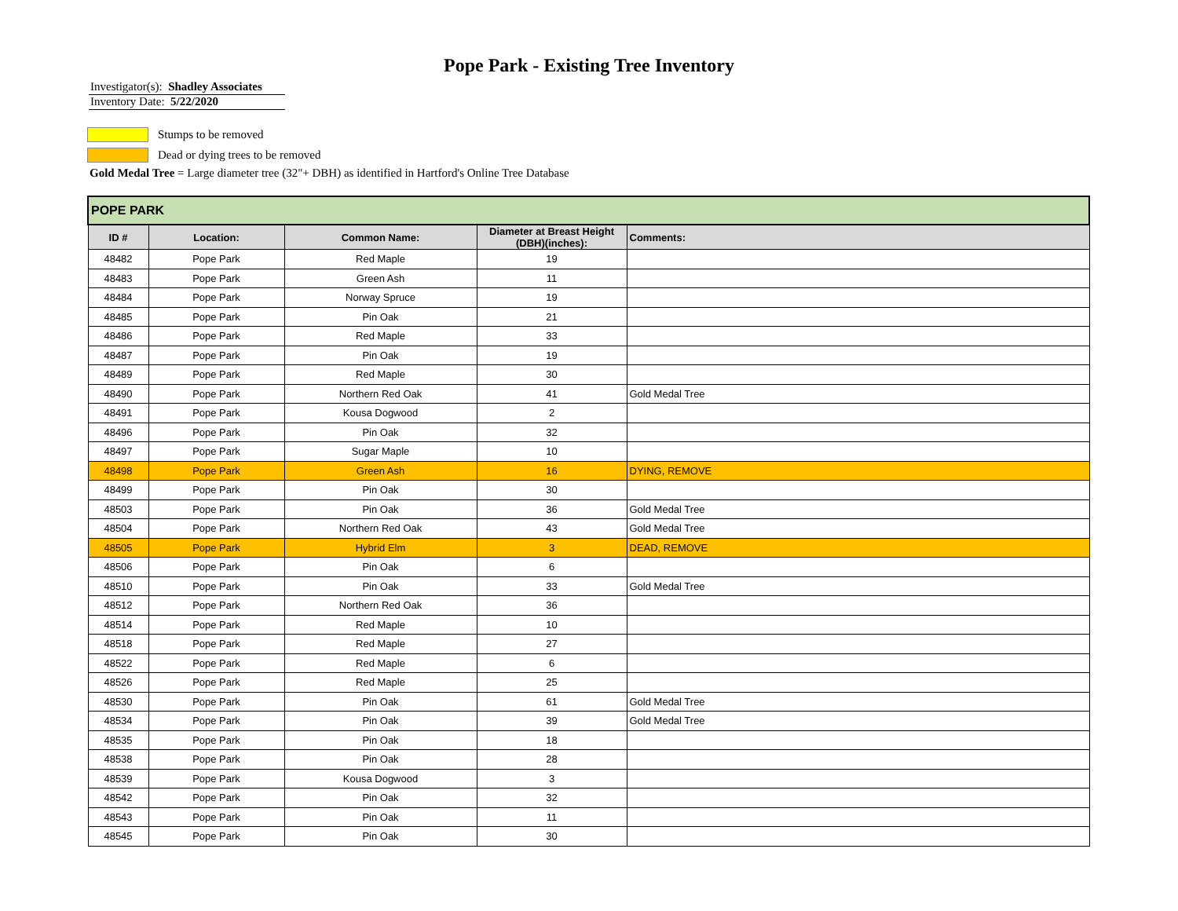Pope Park - Existing Tree Inventory
Investigator(s): Shadley Associates
Inventory Date: 5/22/2020
Stumps to be removed
Dead or dying trees to be removed
Gold Medal Tree = Large diameter tree (32"+ DBH) as identified in Hartford's Online Tree Database
| POPE PARK | | | | |
| --- | --- | --- | --- | --- |
| ID # | Location: | Common Name: | Diameter at Breast Height (DBH)(inches): | Comments: |
| 48482 | Pope Park | Red Maple | 19 | |
| 48483 | Pope Park | Green Ash | 11 | |
| 48484 | Pope Park | Norway Spruce | 19 | |
| 48485 | Pope Park | Pin Oak | 21 | |
| 48486 | Pope Park | Red Maple | 33 | |
| 48487 | Pope Park | Pin Oak | 19 | |
| 48489 | Pope Park | Red Maple | 30 | |
| 48490 | Pope Park | Northern Red Oak | 41 | Gold Medal Tree |
| 48491 | Pope Park | Kousa Dogwood | 2 | |
| 48496 | Pope Park | Pin Oak | 32 | |
| 48497 | Pope Park | Sugar Maple | 10 | |
| 48498 | Pope Park | Green Ash | 16 | DYING, REMOVE |
| 48499 | Pope Park | Pin Oak | 30 | |
| 48503 | Pope Park | Pin Oak | 36 | Gold Medal Tree |
| 48504 | Pope Park | Northern Red Oak | 43 | Gold Medal Tree |
| 48505 | Pope Park | Hybrid Elm | 3 | DEAD, REMOVE |
| 48506 | Pope Park | Pin Oak | 6 | |
| 48510 | Pope Park | Pin Oak | 33 | Gold Medal Tree |
| 48512 | Pope Park | Northern Red Oak | 36 | |
| 48514 | Pope Park | Red Maple | 10 | |
| 48518 | Pope Park | Red Maple | 27 | |
| 48522 | Pope Park | Red Maple | 6 | |
| 48526 | Pope Park | Red Maple | 25 | |
| 48530 | Pope Park | Pin Oak | 61 | Gold Medal Tree |
| 48534 | Pope Park | Pin Oak | 39 | Gold Medal Tree |
| 48535 | Pope Park | Pin Oak | 18 | |
| 48538 | Pope Park | Pin Oak | 28 | |
| 48539 | Pope Park | Kousa Dogwood | 3 | |
| 48542 | Pope Park | Pin Oak | 32 | |
| 48543 | Pope Park | Pin Oak | 11 | |
| 48545 | Pope Park | Pin Oak | 30 | |